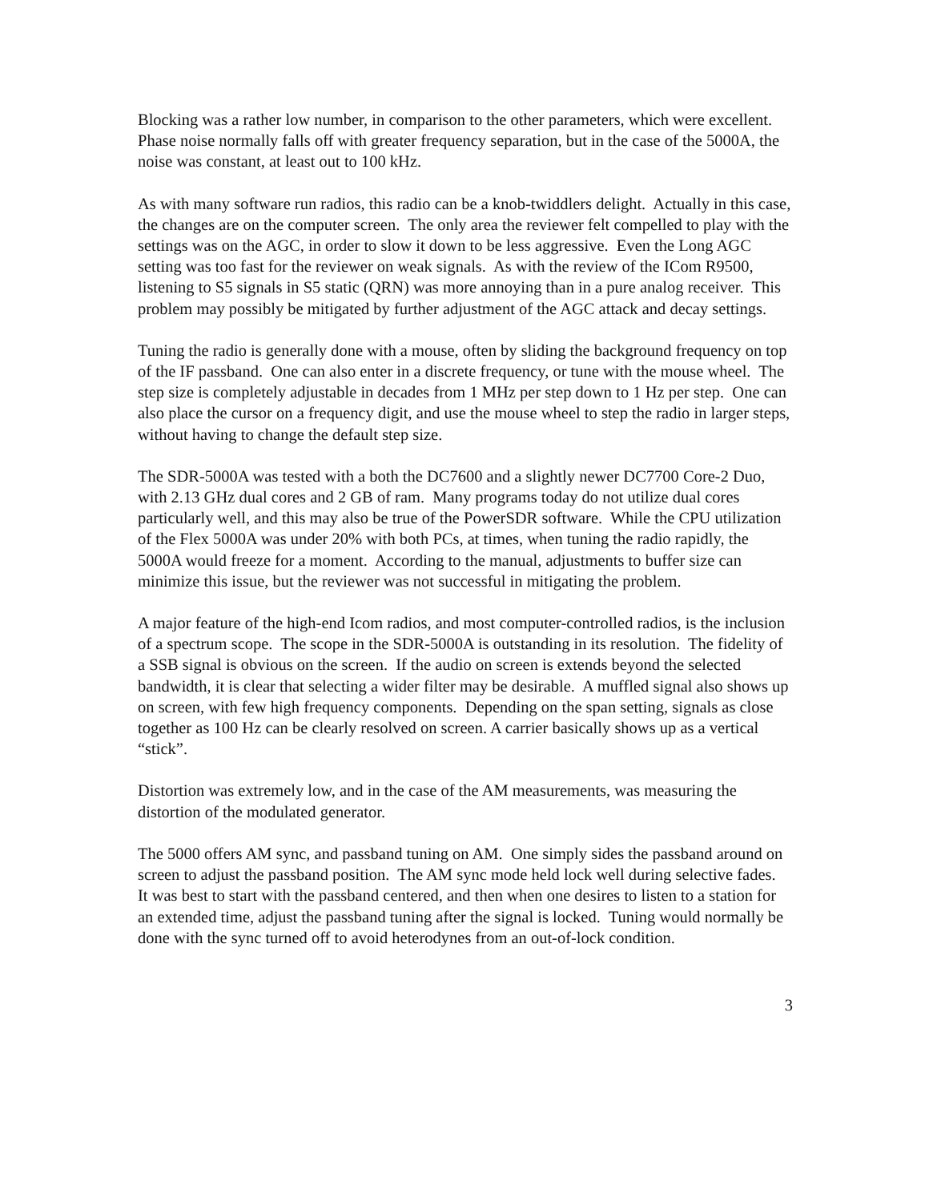Blocking was a rather low number, in comparison to the other parameters, which were excellent. Phase noise normally falls off with greater frequency separation, but in the case of the 5000A, the noise was constant, at least out to 100 kHz.
As with many software run radios, this radio can be a knob-twiddlers delight. Actually in this case, the changes are on the computer screen. The only area the reviewer felt compelled to play with the settings was on the AGC, in order to slow it down to be less aggressive. Even the Long AGC setting was too fast for the reviewer on weak signals. As with the review of the ICom R9500, listening to S5 signals in S5 static (QRN) was more annoying than in a pure analog receiver. This problem may possibly be mitigated by further adjustment of the AGC attack and decay settings.
Tuning the radio is generally done with a mouse, often by sliding the background frequency on top of the IF passband. One can also enter in a discrete frequency, or tune with the mouse wheel. The step size is completely adjustable in decades from 1 MHz per step down to 1 Hz per step. One can also place the cursor on a frequency digit, and use the mouse wheel to step the radio in larger steps, without having to change the default step size.
The SDR-5000A was tested with a both the DC7600 and a slightly newer DC7700 Core-2 Duo, with 2.13 GHz dual cores and 2 GB of ram. Many programs today do not utilize dual cores particularly well, and this may also be true of the PowerSDR software. While the CPU utilization of the Flex 5000A was under 20% with both PCs, at times, when tuning the radio rapidly, the 5000A would freeze for a moment. According to the manual, adjustments to buffer size can minimize this issue, but the reviewer was not successful in mitigating the problem.
A major feature of the high-end Icom radios, and most computer-controlled radios, is the inclusion of a spectrum scope. The scope in the SDR-5000A is outstanding in its resolution. The fidelity of a SSB signal is obvious on the screen. If the audio on screen is extends beyond the selected bandwidth, it is clear that selecting a wider filter may be desirable. A muffled signal also shows up on screen, with few high frequency components. Depending on the span setting, signals as close together as 100 Hz can be clearly resolved on screen. A carrier basically shows up as a vertical “stick”.
Distortion was extremely low, and in the case of the AM measurements, was measuring the distortion of the modulated generator.
The 5000 offers AM sync, and passband tuning on AM. One simply sides the passband around on screen to adjust the passband position. The AM sync mode held lock well during selective fades. It was best to start with the passband centered, and then when one desires to listen to a station for an extended time, adjust the passband tuning after the signal is locked. Tuning would normally be done with the sync turned off to avoid heterodynes from an out-of-lock condition.
3